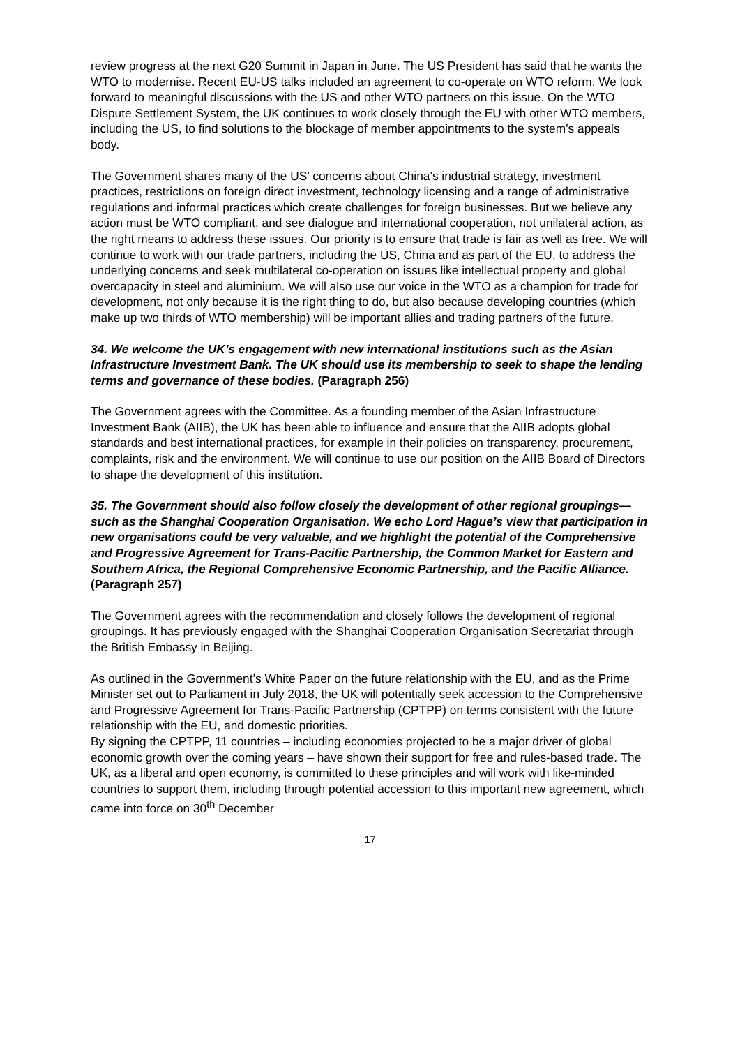review progress at the next G20 Summit in Japan in June. The US President has said that he wants the WTO to modernise. Recent EU-US talks included an agreement to co-operate on WTO reform. We look forward to meaningful discussions with the US and other WTO partners on this issue. On the WTO Dispute Settlement System, the UK continues to work closely through the EU with other WTO members, including the US, to find solutions to the blockage of member appointments to the system’s appeals body.
The Government shares many of the US’ concerns about China’s industrial strategy, investment practices, restrictions on foreign direct investment, technology licensing and a range of administrative regulations and informal practices which create challenges for foreign businesses. But we believe any action must be WTO compliant, and see dialogue and international cooperation, not unilateral action, as the right means to address these issues. Our priority is to ensure that trade is fair as well as free. We will continue to work with our trade partners, including the US, China and as part of the EU, to address the underlying concerns and seek multilateral co-operation on issues like intellectual property and global overcapacity in steel and aluminium. We will also use our voice in the WTO as a champion for trade for development, not only because it is the right thing to do, but also because developing countries (which make up two thirds of WTO membership) will be important allies and trading partners of the future.
34. We welcome the UK’s engagement with new international institutions such as the Asian Infrastructure Investment Bank. The UK should use its membership to seek to shape the lending terms and governance of these bodies. (Paragraph 256)
The Government agrees with the Committee. As a founding member of the Asian Infrastructure Investment Bank (AIIB), the UK has been able to influence and ensure that the AIIB adopts global standards and best international practices, for example in their policies on transparency, procurement, complaints, risk and the environment. We will continue to use our position on the AIIB Board of Directors to shape the development of this institution.
35. The Government should also follow closely the development of other regional groupings—such as the Shanghai Cooperation Organisation. We echo Lord Hague’s view that participation in new organisations could be very valuable, and we highlight the potential of the Comprehensive and Progressive Agreement for Trans-Pacific Partnership, the Common Market for Eastern and Southern Africa, the Regional Comprehensive Economic Partnership, and the Pacific Alliance. (Paragraph 257)
The Government agrees with the recommendation and closely follows the development of regional groupings. It has previously engaged with the Shanghai Cooperation Organisation Secretariat through the British Embassy in Beijing.
As outlined in the Government’s White Paper on the future relationship with the EU, and as the Prime Minister set out to Parliament in July 2018, the UK will potentially seek accession to the Comprehensive and Progressive Agreement for Trans-Pacific Partnership (CPTPP) on terms consistent with the future relationship with the EU, and domestic priorities.
By signing the CPTPP, 11 countries – including economies projected to be a major driver of global economic growth over the coming years – have shown their support for free and rules-based trade. The UK, as a liberal and open economy, is committed to these principles and will work with like-minded countries to support them, including through potential accession to this important new agreement, which came into force on 30<sup>th</sup> December
17